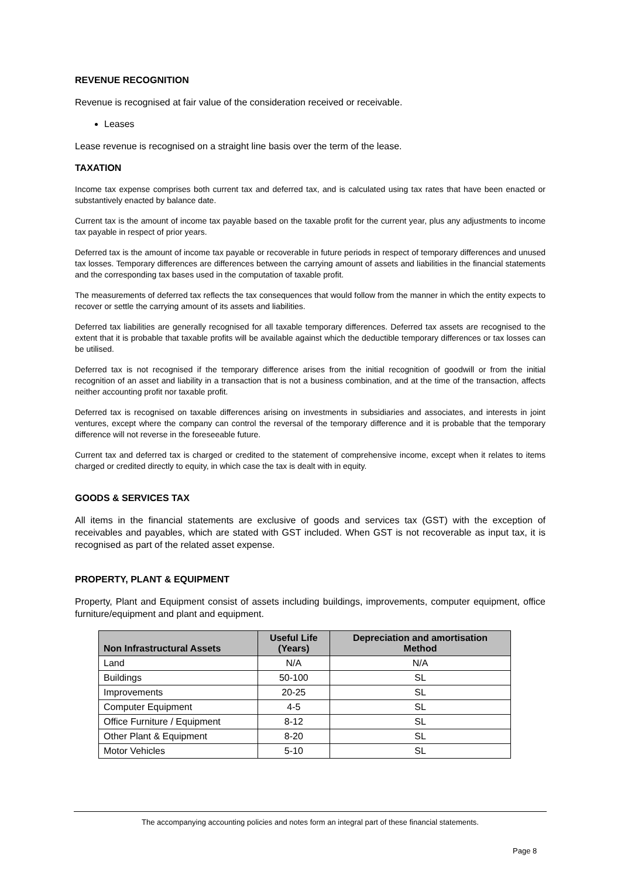REVENUE RECOGNITION
Revenue is recognised at fair value of the consideration received or receivable.
Leases
Lease revenue is recognised on a straight line basis over the term of the lease.
TAXATION
Income tax expense comprises both current tax and deferred tax, and is calculated using tax rates that have been enacted or substantively enacted by balance date.
Current tax is the amount of income tax payable based on the taxable profit for the current year, plus any adjustments to income tax payable in respect of prior years.
Deferred tax is the amount of income tax payable or recoverable in future periods in respect of temporary differences and unused tax losses. Temporary differences are differences between the carrying amount of assets and liabilities in the financial statements and the corresponding tax bases used in the computation of taxable profit.
The measurements of deferred tax reflects the tax consequences that would follow from the manner in which the entity expects to recover or settle the carrying amount of its assets and liabilities.
Deferred tax liabilities are generally recognised for all taxable temporary differences. Deferred tax assets are recognised to the extent that it is probable that taxable profits will be available against which the deductible temporary differences or tax losses can be utilised.
Deferred tax is not recognised if the temporary difference arises from the initial recognition of goodwill or from the initial recognition of an asset and liability in a transaction that is not a business combination, and at the time of the transaction, affects neither accounting profit nor taxable profit.
Deferred tax is recognised on taxable differences arising on investments in subsidiaries and associates, and interests in joint ventures, except where the company can control the reversal of the temporary difference and it is probable that the temporary difference will not reverse in the foreseeable future.
Current tax and deferred tax is charged or credited to the statement of comprehensive income, except when it relates to items charged or credited directly to equity, in which case the tax is dealt with in equity.
GOODS & SERVICES TAX
All items in the financial statements are exclusive of goods and services tax (GST) with the exception of receivables and payables, which are stated with GST included. When GST is not recoverable as input tax, it is recognised as part of the related asset expense.
PROPERTY, PLANT & EQUIPMENT
Property, Plant and Equipment consist of assets including buildings, improvements, computer equipment, office furniture/equipment and plant and equipment.
| Non Infrastructural Assets | Useful Life (Years) | Depreciation and amortisation Method |
| --- | --- | --- |
| Land | N/A | N/A |
| Buildings | 50-100 | SL |
| Improvements | 20-25 | SL |
| Computer Equipment | 4-5 | SL |
| Office Furniture / Equipment | 8-12 | SL |
| Other Plant & Equipment | 8-20 | SL |
| Motor Vehicles | 5-10 | SL |
The accompanying accounting policies and notes form an integral part of these financial statements.
Page 8